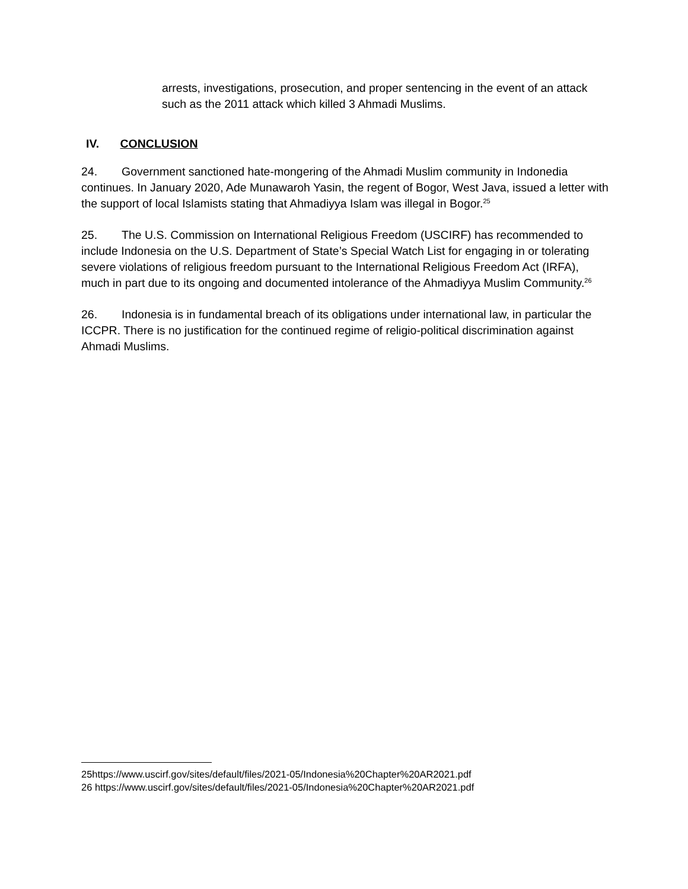arrests, investigations, prosecution, and proper sentencing in the event of an attack such as the 2011 attack which killed 3 Ahmadi Muslims.
IV. CONCLUSION
24. Government sanctioned hate-mongering of the Ahmadi Muslim community in Indonedia continues. In January 2020, Ade Munawaroh Yasin, the regent of Bogor, West Java, issued a letter with the support of local Islamists stating that Ahmadiyya Islam was illegal in Bogor.<sup>25</sup>
25. The U.S. Commission on International Religious Freedom (USCIRF) has recommended to include Indonesia on the U.S. Department of State’s Special Watch List for engaging in or tolerating severe violations of religious freedom pursuant to the International Religious Freedom Act (IRFA), much in part due to its ongoing and documented intolerance of the Ahmadiyya Muslim Community.<sup>26</sup>
26. Indonesia is in fundamental breach of its obligations under international law, in particular the ICCPR. There is no justification for the continued regime of religio-political discrimination against Ahmadi Muslims.
25https://www.uscirf.gov/sites/default/files/2021-05/Indonesia%20Chapter%20AR2021.pdf
26 https://www.uscirf.gov/sites/default/files/2021-05/Indonesia%20Chapter%20AR2021.pdf